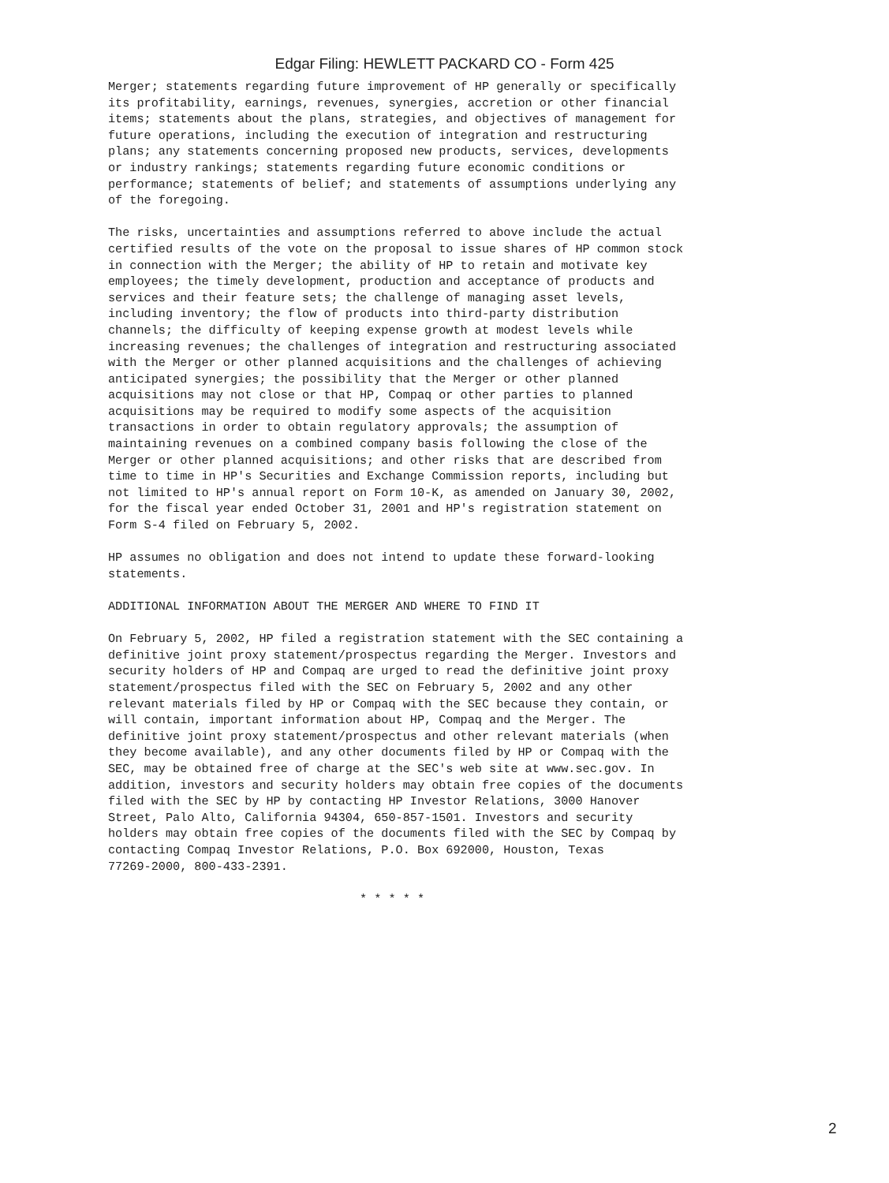Edgar Filing: HEWLETT PACKARD CO - Form 425
Merger; statements regarding future improvement of HP generally or specifically
its profitability, earnings, revenues, synergies, accretion or other financial
items; statements about the plans, strategies, and objectives of management for
future operations, including the execution of integration and restructuring
plans; any statements concerning proposed new products, services, developments
or industry rankings; statements regarding future economic conditions or
performance; statements of belief; and statements of assumptions underlying any
of the foregoing.

The risks, uncertainties and assumptions referred to above include the actual
certified results of the vote on the proposal to issue shares of HP common stock
in connection with the Merger; the ability of HP to retain and motivate key
employees; the timely development, production and acceptance of products and
services and their feature sets; the challenge of managing asset levels,
including inventory; the flow of products into third-party distribution
channels; the difficulty of keeping expense growth at modest levels while
increasing revenues; the challenges of integration and restructuring associated
with the Merger or other planned acquisitions and the challenges of achieving
anticipated synergies; the possibility that the Merger or other planned
acquisitions may not close or that HP, Compaq or other parties to planned
acquisitions may be required to modify some aspects of the acquisition
transactions in order to obtain regulatory approvals; the assumption of
maintaining revenues on a combined company basis following the close of the
Merger or other planned acquisitions; and other risks that are described from
time to time in HP's Securities and Exchange Commission reports, including but
not limited to HP's annual report on Form 10-K, as amended on January 30, 2002,
for the fiscal year ended October 31, 2001 and HP's registration statement on
Form S-4 filed on February 5, 2002.

HP assumes no obligation and does not intend to update these forward-looking
statements.

ADDITIONAL INFORMATION ABOUT THE MERGER AND WHERE TO FIND IT

On February 5, 2002, HP filed a registration statement with the SEC containing a
definitive joint proxy statement/prospectus regarding the Merger. Investors and
security holders of HP and Compaq are urged to read the definitive joint proxy
statement/prospectus filed with the SEC on February 5, 2002 and any other
relevant materials filed by HP or Compaq with the SEC because they contain, or
will contain, important information about HP, Compaq and the Merger. The
definitive joint proxy statement/prospectus and other relevant materials (when
they become available), and any other documents filed by HP or Compaq with the
SEC, may be obtained free of charge at the SEC's web site at www.sec.gov. In
addition, investors and security holders may obtain free copies of the documents
filed with the SEC by HP by contacting HP Investor Relations, 3000 Hanover
Street, Palo Alto, California 94304, 650-857-1501. Investors and security
holders may obtain free copies of the documents filed with the SEC by Compaq by
contacting Compaq Investor Relations, P.O. Box 692000, Houston, Texas
77269-2000, 800-433-2391.

                                   * * * * *
2